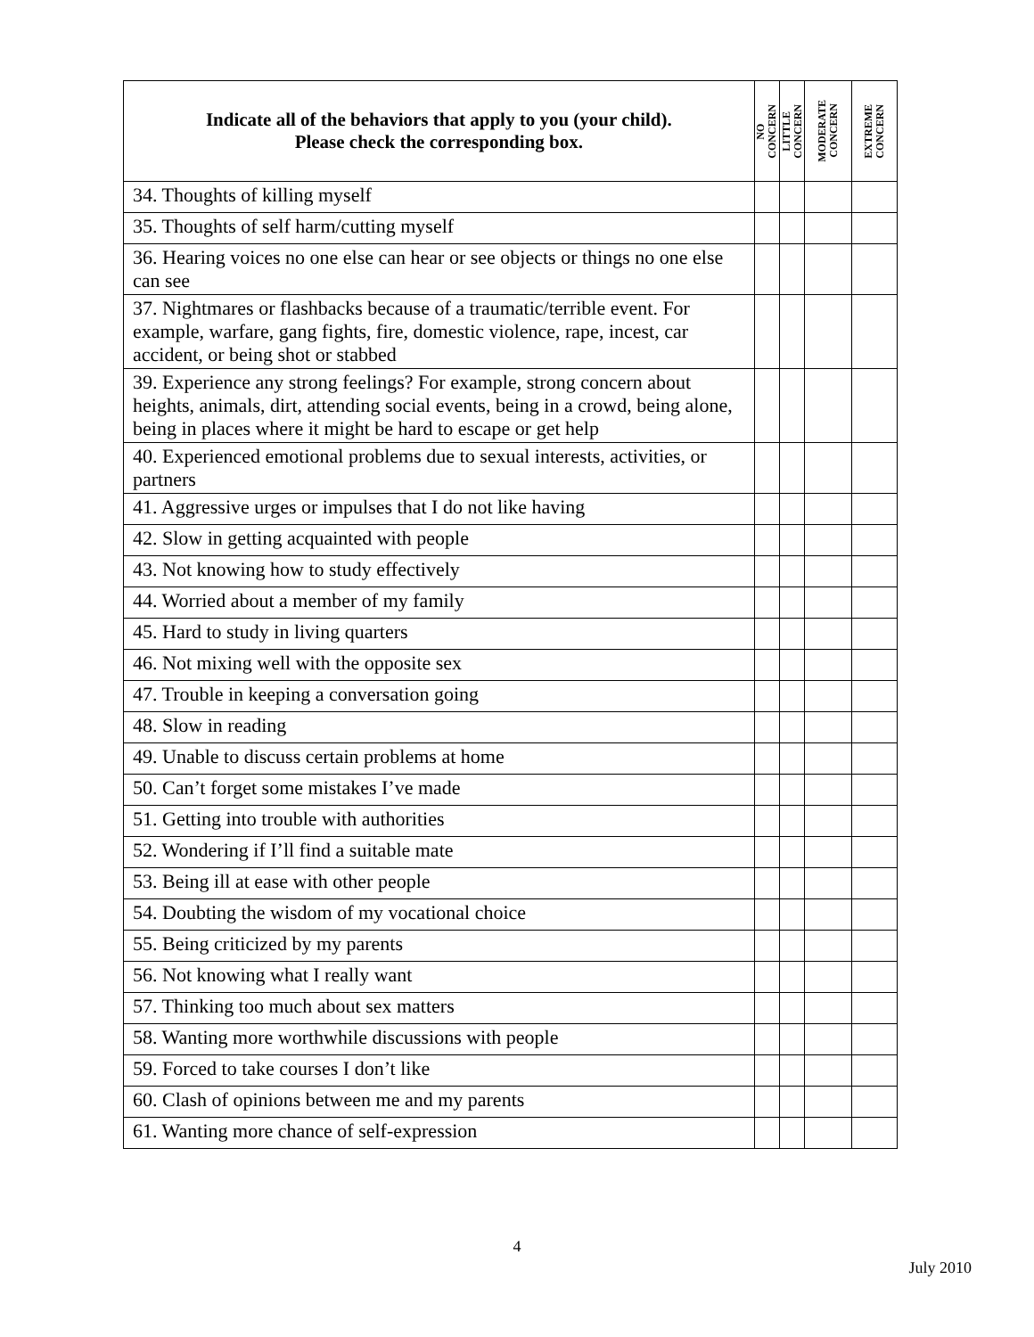| Indicate all of the behaviors that apply to you (your child). Please check the corresponding box. | NO CONCERN | LITTLE CONCERN | MODERATE CONCERN | EXTREME CONCERN |
| --- | --- | --- | --- | --- |
| 34. Thoughts of killing myself | | | | |
| 35. Thoughts of self harm/cutting myself | | | | |
| 36. Hearing voices no one else can hear or see objects or things no one else can see | | | | |
| 37. Nightmares or flashbacks because of a traumatic/terrible event. For example, warfare, gang fights, fire, domestic violence, rape, incest, car accident, or being shot or stabbed | | | | |
| 39. Experience any strong feelings? For example, strong concern about heights, animals, dirt, attending social events, being in a crowd, being alone, being in places where it might be hard to escape or get help | | | | |
| 40. Experienced emotional problems due to sexual interests, activities, or partners | | | | |
| 41. Aggressive urges or impulses that I do not like having | | | | |
| 42. Slow in getting acquainted with people | | | | |
| 43. Not knowing how to study effectively | | | | |
| 44. Worried about a member of my family | | | | |
| 45. Hard to study in living quarters | | | | |
| 46. Not mixing well with the opposite sex | | | | |
| 47. Trouble in keeping a conversation going | | | | |
| 48. Slow in reading | | | | |
| 49. Unable to discuss certain problems at home | | | | |
| 50. Can’t forget some mistakes I’ve made | | | | |
| 51. Getting into trouble with authorities | | | | |
| 52. Wondering if I’ll find a suitable mate | | | | |
| 53. Being ill at ease with other people | | | | |
| 54. Doubting the wisdom of my vocational choice | | | | |
| 55. Being criticized by my parents | | | | |
| 56. Not knowing what I really want | | | | |
| 57. Thinking too much about sex matters | | | | |
| 58. Wanting more worthwhile discussions with people | | | | |
| 59. Forced to take courses I don’t like | | | | |
| 60. Clash of opinions between me and my parents | | | | |
| 61. Wanting more chance of self-expression | | | | |
4
July 2010